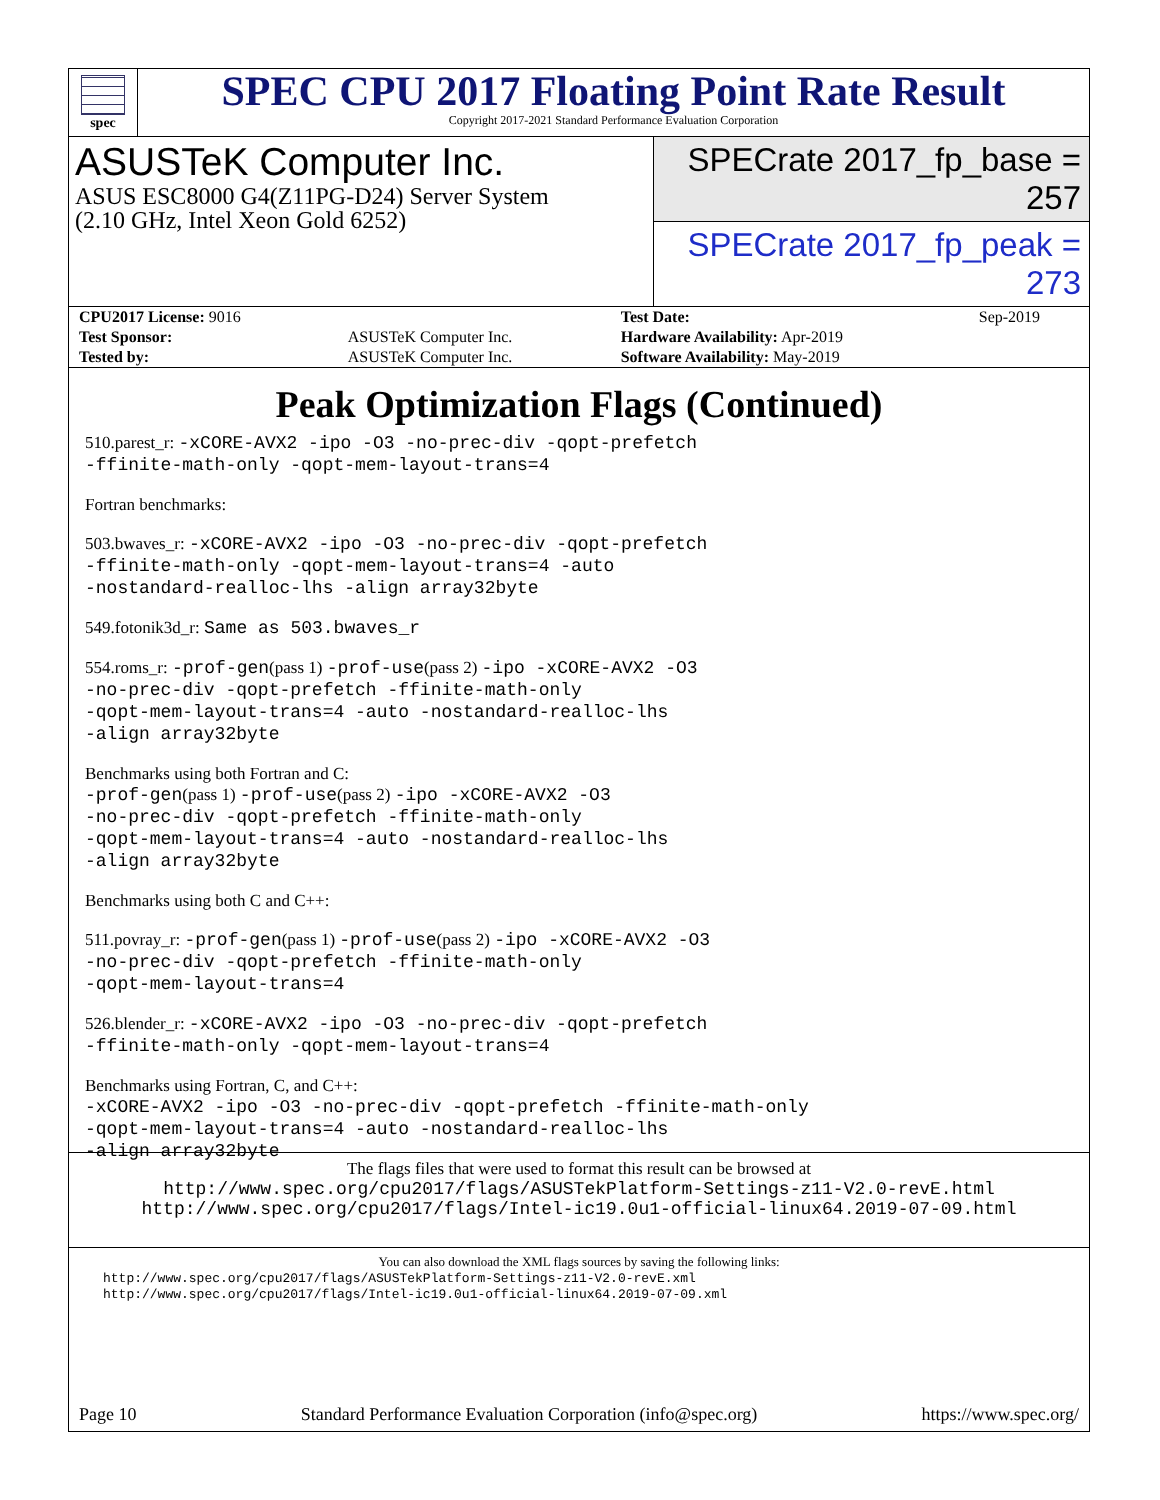spec
SPEC CPU 2017 Floating Point Rate Result
Copyright 2017-2021 Standard Performance Evaluation Corporation
ASUSTeK Computer Inc.
ASUS ESC8000 G4(Z11PG-D24) Server System
(2.10 GHz, Intel Xeon Gold 6252)
SPECrate 2017_fp_base = 257
SPECrate 2017_fp_peak = 273
| CPU2017 License: 9016 | | Test Date: | Sep-2019 |
| Test Sponsor: | ASUSTeK Computer Inc. | Hardware Availability: Apr-2019 | |
| Tested by: | ASUSTeK Computer Inc. | Software Availability: May-2019 | |
Peak Optimization Flags (Continued)
510.parest_r: -xCORE-AVX2 -ipo -O3 -no-prec-div -qopt-prefetch
-ffinite-math-only -qopt-mem-layout-trans=4
Fortran benchmarks:
503.bwaves_r: -xCORE-AVX2 -ipo -O3 -no-prec-div -qopt-prefetch
-ffinite-math-only -qopt-mem-layout-trans=4 -auto
-nostandard-realloc-lhs -align array32byte
549.fotonik3d_r: Same as 503.bwaves_r
554.roms_r: -prof-gen(pass 1) -prof-use(pass 2) -ipo -xCORE-AVX2 -O3
-no-prec-div -qopt-prefetch -ffinite-math-only
-qopt-mem-layout-trans=4 -auto -nostandard-realloc-lhs
-align array32byte
Benchmarks using both Fortran and C:
-prof-gen(pass 1) -prof-use(pass 2) -ipo -xCORE-AVX2 -O3
-no-prec-div -qopt-prefetch -ffinite-math-only
-qopt-mem-layout-trans=4 -auto -nostandard-realloc-lhs
-align array32byte
Benchmarks using both C and C++:
511.povray_r: -prof-gen(pass 1) -prof-use(pass 2) -ipo -xCORE-AVX2 -O3
-no-prec-div -qopt-prefetch -ffinite-math-only
-qopt-mem-layout-trans=4
526.blender_r: -xCORE-AVX2 -ipo -O3 -no-prec-div -qopt-prefetch
-ffinite-math-only -qopt-mem-layout-trans=4
Benchmarks using Fortran, C, and C++:
-xCORE-AVX2 -ipo -O3 -no-prec-div -qopt-prefetch -ffinite-math-only
-qopt-mem-layout-trans=4 -auto -nostandard-realloc-lhs
-align array32byte
The flags files that were used to format this result can be browsed at
http://www.spec.org/cpu2017/flags/ASUSTekPlatform-Settings-z11-V2.0-revE.html
http://www.spec.org/cpu2017/flags/Intel-ic19.0u1-official-linux64.2019-07-09.html
You can also download the XML flags sources by saving the following links:
http://www.spec.org/cpu2017/flags/ASUSTekPlatform-Settings-z11-V2.0-revE.xml
http://www.spec.org/cpu2017/flags/Intel-ic19.0u1-official-linux64.2019-07-09.xml
Page 10 Standard Performance Evaluation Corporation (info@spec.org) https://www.spec.org/